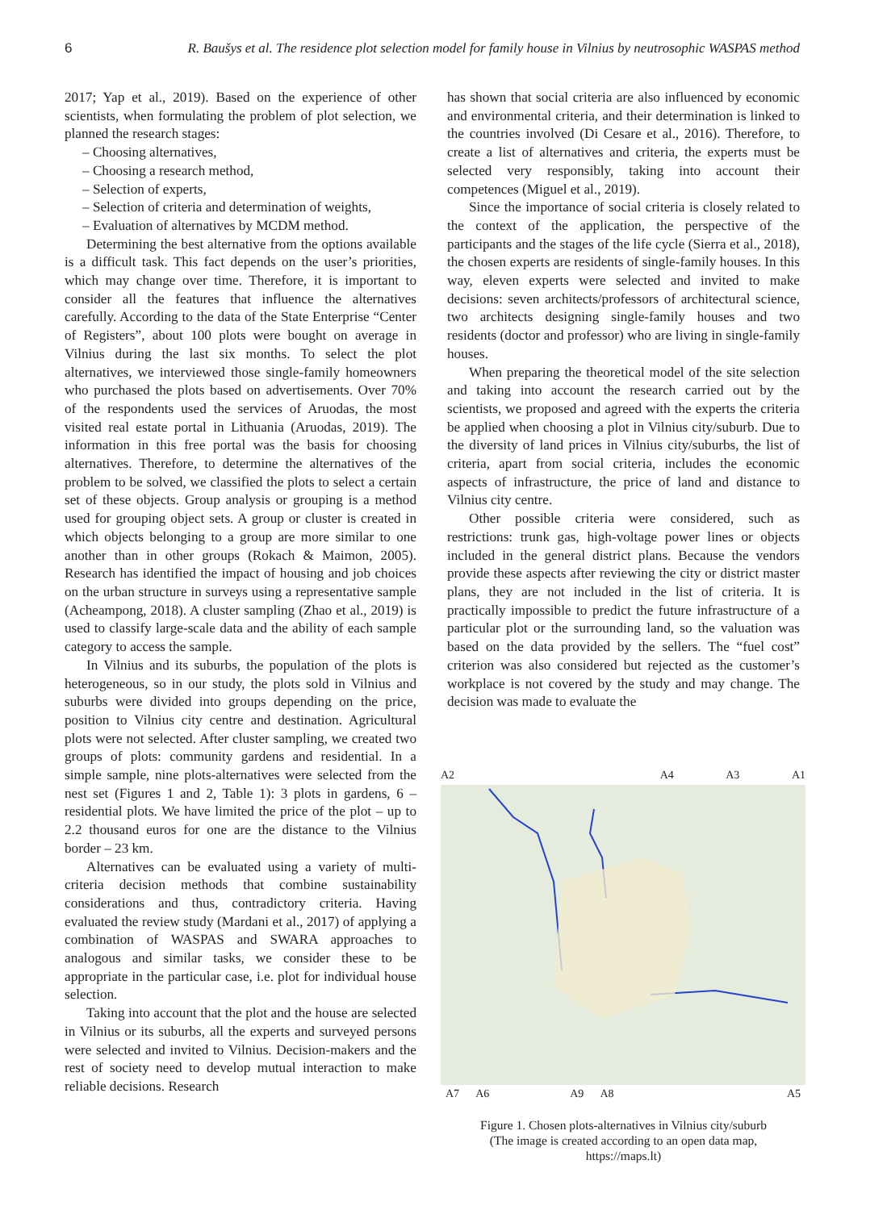6 R. Baušys et al. The residence plot selection model for family house in Vilnius by neutrosophic WASPAS method
2017; Yap et al., 2019). Based on the experience of other scientists, when formulating the problem of plot selection, we planned the research stages:
– Choosing alternatives,
– Choosing a research method,
– Selection of experts,
– Selection of criteria and determination of weights,
– Evaluation of alternatives by MCDM method.
Determining the best alternative from the options available is a difficult task. This fact depends on the user’s priorities, which may change over time. Therefore, it is important to consider all the features that influence the alternatives carefully. According to the data of the State Enterprise “Center of Registers”, about 100 plots were bought on average in Vilnius during the last six months. To select the plot alternatives, we interviewed those single-family homeowners who purchased the plots based on advertisements. Over 70% of the respondents used the services of Aruodas, the most visited real estate portal in Lithuania (Aruodas, 2019). The information in this free portal was the basis for choosing alternatives. Therefore, to determine the alternatives of the problem to be solved, we classified the plots to select a certain set of these objects. Group analysis or grouping is a method used for grouping object sets. A group or cluster is created in which objects belonging to a group are more similar to one another than in other groups (Rokach & Maimon, 2005). Research has identified the impact of housing and job choices on the urban structure in surveys using a representative sample (Acheampong, 2018). A cluster sampling (Zhao et al., 2019) is used to classify large-scale data and the ability of each sample category to access the sample.
In Vilnius and its suburbs, the population of the plots is heterogeneous, so in our study, the plots sold in Vilnius and suburbs were divided into groups depending on the price, position to Vilnius city centre and destination. Agricultural plots were not selected. After cluster sampling, we created two groups of plots: community gardens and residential. In a simple sample, nine plots-alternatives were selected from the nest set (Figures 1 and 2, Table 1): 3 plots in gardens, 6 – residential plots. We have limited the price of the plot – up to 2.2 thousand euros for one are the distance to the Vilnius border – 23 km.
Alternatives can be evaluated using a variety of multi-criteria decision methods that combine sustainability considerations and thus, contradictory criteria. Having evaluated the review study (Mardani et al., 2017) of applying a combination of WASPAS and SWARA approaches to analogous and similar tasks, we consider these to be appropriate in the particular case, i.e. plot for individual house selection.
Taking into account that the plot and the house are selected in Vilnius or its suburbs, all the experts and surveyed persons were selected and invited to Vilnius. Decision-makers and the rest of society need to develop mutual interaction to make reliable decisions. Research
has shown that social criteria are also influenced by economic and environmental criteria, and their determination is linked to the countries involved (Di Cesare et al., 2016). Therefore, to create a list of alternatives and criteria, the experts must be selected very responsibly, taking into account their competences (Miguel et al., 2019).
Since the importance of social criteria is closely related to the context of the application, the perspective of the participants and the stages of the life cycle (Sierra et al., 2018), the chosen experts are residents of single-family houses. In this way, eleven experts were selected and invited to make decisions: seven architects/professors of architectural science, two architects designing single-family houses and two residents (doctor and professor) who are living in single-family houses.
When preparing the theoretical model of the site selection and taking into account the research carried out by the scientists, we proposed and agreed with the experts the criteria be applied when choosing a plot in Vilnius city/suburb. Due to the diversity of land prices in Vilnius city/suburbs, the list of criteria, apart from social criteria, includes the economic aspects of infrastructure, the price of land and distance to Vilnius city centre.
Other possible criteria were considered, such as restrictions: trunk gas, high-voltage power lines or objects included in the general district plans. Because the vendors provide these aspects after reviewing the city or district master plans, they are not included in the list of criteria. It is practically impossible to predict the future infrastructure of a particular plot or the surrounding land, so the valuation was based on the data provided by the sellers. The “fuel cost” criterion was also considered but rejected as the customer’s workplace is not covered by the study and may change. The decision was made to evaluate the
A2 A4 A3 A1
A7 A6 A9 A8 A5
Figure 1. Chosen plots-alternatives in Vilnius city/suburb
(The image is created according to an open data map,
https://maps.lt)